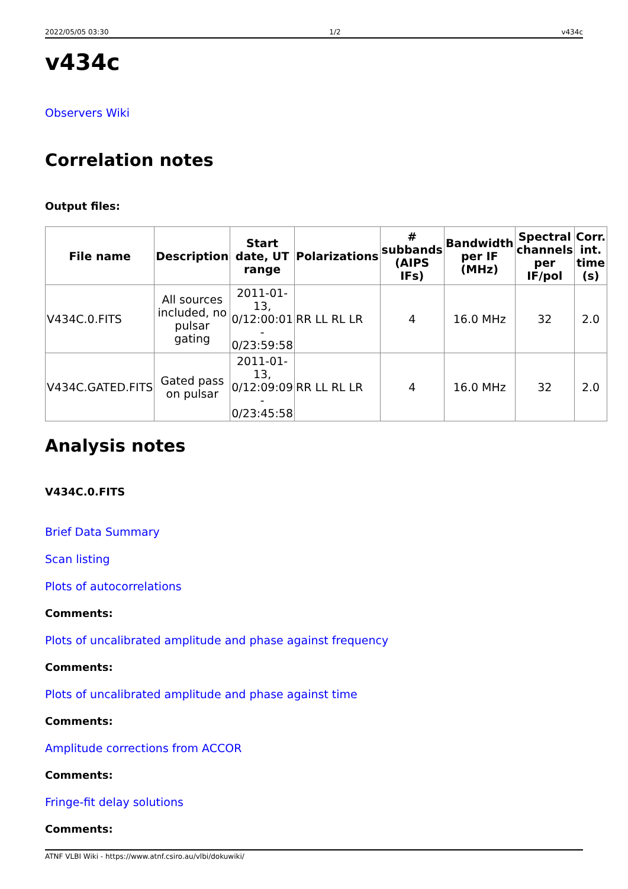2022/05/05 03:30 1/2 v434c
v434c
Observers Wiki
Correlation notes
Output files:
| File name | Description | Start date, UT range | Polarizations | # subbands (AIPS IFs) | Bandwidth per IF (MHz) | Spectral channels per IF/pol | Corr. int. time (s) |
| --- | --- | --- | --- | --- | --- | --- | --- |
| V434C.0.FITS | All sources included, no pulsar gating | 2011-01-13, 0/12:00:01 - 0/23:59:58 | RR LL RL LR | 4 | 16.0 MHz | 32 | 2.0 |
| V434C.GATED.FITS | Gated pass on pulsar | 2011-01-13, 0/12:09:09 - 0/23:45:58 | RR LL RL LR | 4 | 16.0 MHz | 32 | 2.0 |
Analysis notes
V434C.0.FITS
Brief Data Summary
Scan listing
Plots of autocorrelations
Comments:
Plots of uncalibrated amplitude and phase against frequency
Comments:
Plots of uncalibrated amplitude and phase against time
Comments:
Amplitude corrections from ACCOR
Comments:
Fringe-fit delay solutions
Comments:
ATNF VLBI Wiki - https://www.atnf.csiro.au/vlbi/dokuwiki/